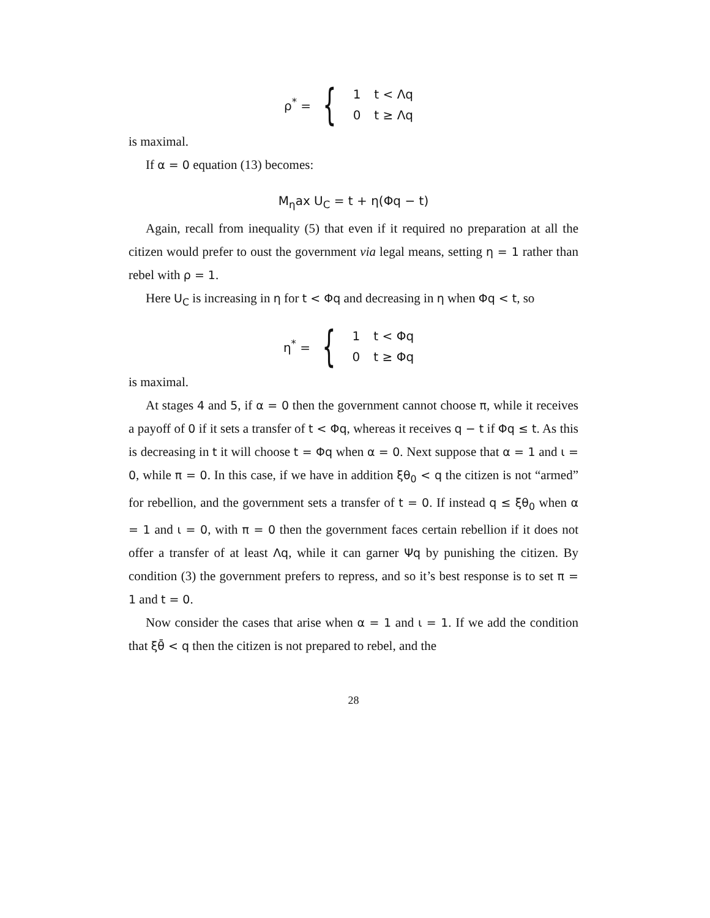ρ<sup>*</sup> = {
| 1 | t < Λq |
| 0 | t ≥ Λq |
is maximal.
If α = 0 equation (13) becomes:
M<sub>η</sub>ax U<sub>C</sub> = t + η(Φq − t)
Again, recall from inequality (5) that even if it required no preparation at all the citizen would prefer to oust the government via legal means, setting η = 1 rather than rebel with ρ = 1.
Here U<sub>C</sub> is increasing in η for t < Φq and decreasing in η when Φq < t, so
η<sup>*</sup> = {
| 1 | t < Φq |
| 0 | t ≥ Φq |
is maximal.
At stages 4 and 5, if α = 0 then the government cannot choose π, while it receives a payoff of 0 if it sets a transfer of t < Φq, whereas it receives q − t if Φq ≤ t. As this is decreasing in t it will choose t = Φq when α = 0. Next suppose that α = 1 and ι = 0, while π = 0. In this case, if we have in addition ξθ<sub>0</sub> < q the citizen is not “armed” for rebellion, and the government sets a transfer of t = 0. If instead q ≤ ξθ<sub>0</sub> when α = 1 and ι = 0, with π = 0 then the government faces certain rebellion if it does not offer a transfer of at least Λq, while it can garner Ψq by punishing the citizen. By condition (3) the government prefers to repress, and so it’s best response is to set π = 1 and t = 0.
Now consider the cases that arise when α = 1 and ι = 1. If we add the condition that ξθ̄ < q then the citizen is not prepared to rebel, and the
28